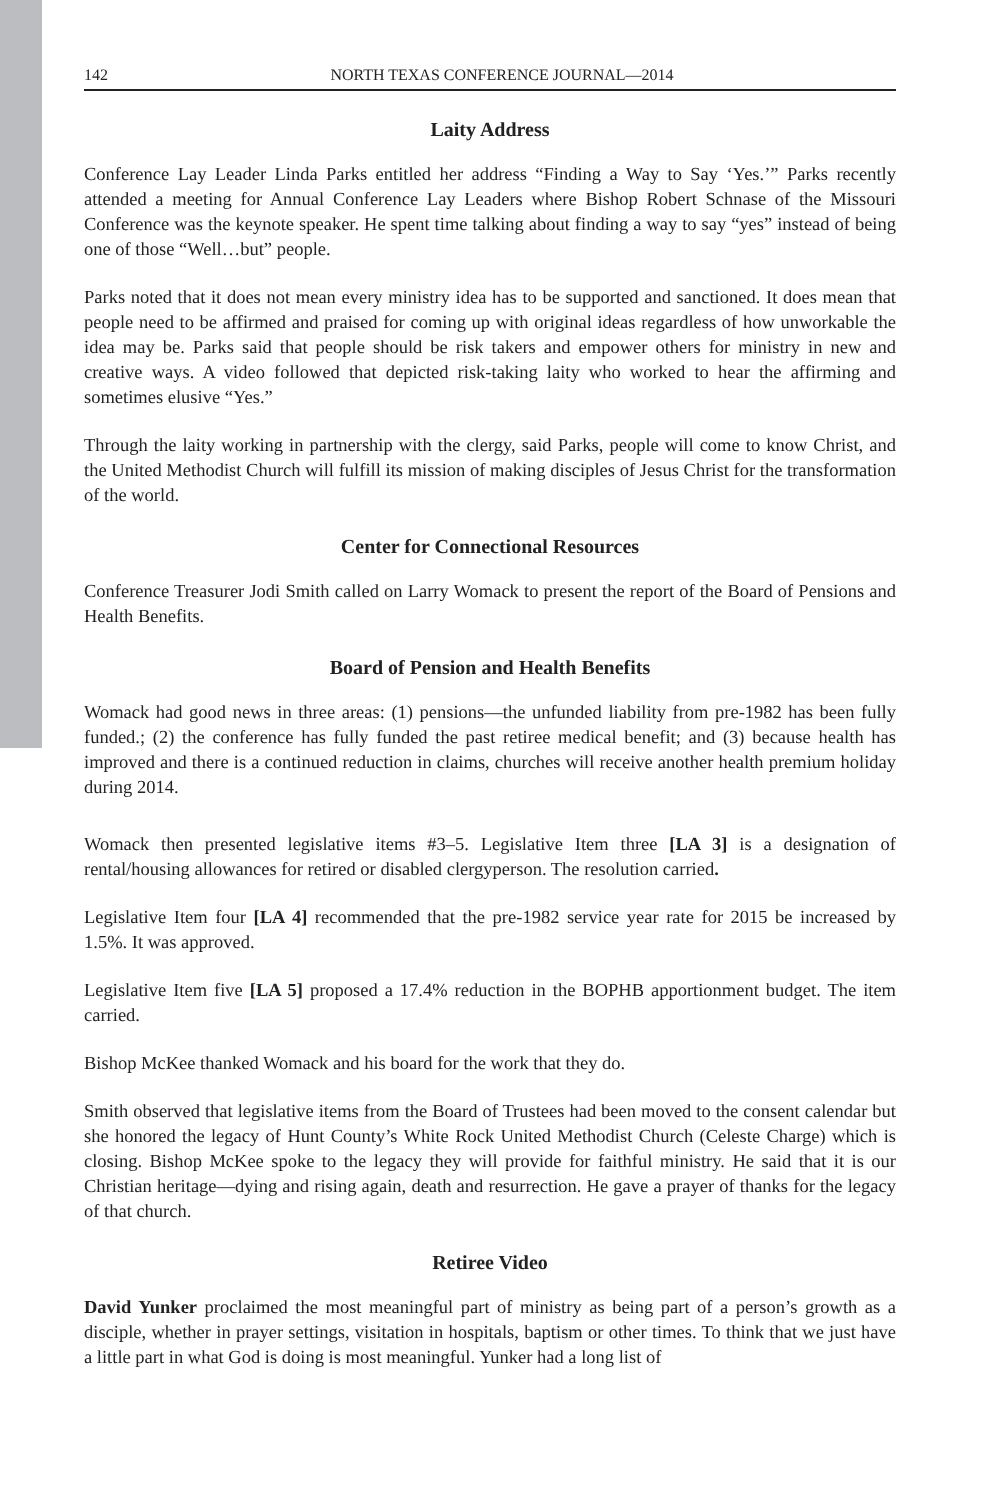142 NORTH TEXAS CONFERENCE JOURNAL—2014
Laity Address
Conference Lay Leader Linda Parks entitled her address “Finding a Way to Say ‘Yes.’” Parks recently attended a meeting for Annual Conference Lay Leaders where Bishop Robert Schnase of the Missouri Conference was the keynote speaker. He spent time talking about finding a way to say “yes” instead of being one of those “Well…but” people.
Parks noted that it does not mean every ministry idea has to be supported and sanctioned. It does mean that people need to be affirmed and praised for coming up with original ideas regardless of how unworkable the idea may be. Parks said that people should be risk takers and empower others for ministry in new and creative ways. A video followed that depicted risk-taking laity who worked to hear the affirming and sometimes elusive “Yes.”
Through the laity working in partnership with the clergy, said Parks, people will come to know Christ, and the United Methodist Church will fulfill its mission of making disciples of Jesus Christ for the transformation of the world.
Center for Connectional Resources
Conference Treasurer Jodi Smith called on Larry Womack to present the report of the Board of Pensions and Health Benefits.
Board of Pension and Health Benefits
Womack had good news in three areas: (1) pensions—the unfunded liability from pre-1982 has been fully funded.; (2) the conference has fully funded the past retiree medical benefit; and (3) because health has improved and there is a continued reduction in claims, churches will receive another health premium holiday during 2014.
Womack then presented legislative items #3–5. Legislative Item three [LA 3] is a designation of rental/housing allowances for retired or disabled clergyperson. The resolution carried.
Legislative Item four [LA 4] recommended that the pre-1982 service year rate for 2015 be increased by 1.5%. It was approved.
Legislative Item five [LA 5] proposed a 17.4% reduction in the BOPHB apportionment budget. The item carried.
Bishop McKee thanked Womack and his board for the work that they do.
Smith observed that legislative items from the Board of Trustees had been moved to the consent calendar but she honored the legacy of Hunt County’s White Rock United Methodist Church (Celeste Charge) which is closing. Bishop McKee spoke to the legacy they will provide for faithful ministry. He said that it is our Christian heritage—dying and rising again, death and resurrection. He gave a prayer of thanks for the legacy of that church.
Retiree Video
David Yunker proclaimed the most meaningful part of ministry as being part of a person’s growth as a disciple, whether in prayer settings, visitation in hospitals, baptism or other times. To think that we just have a little part in what God is doing is most meaningful. Yunker had a long list of